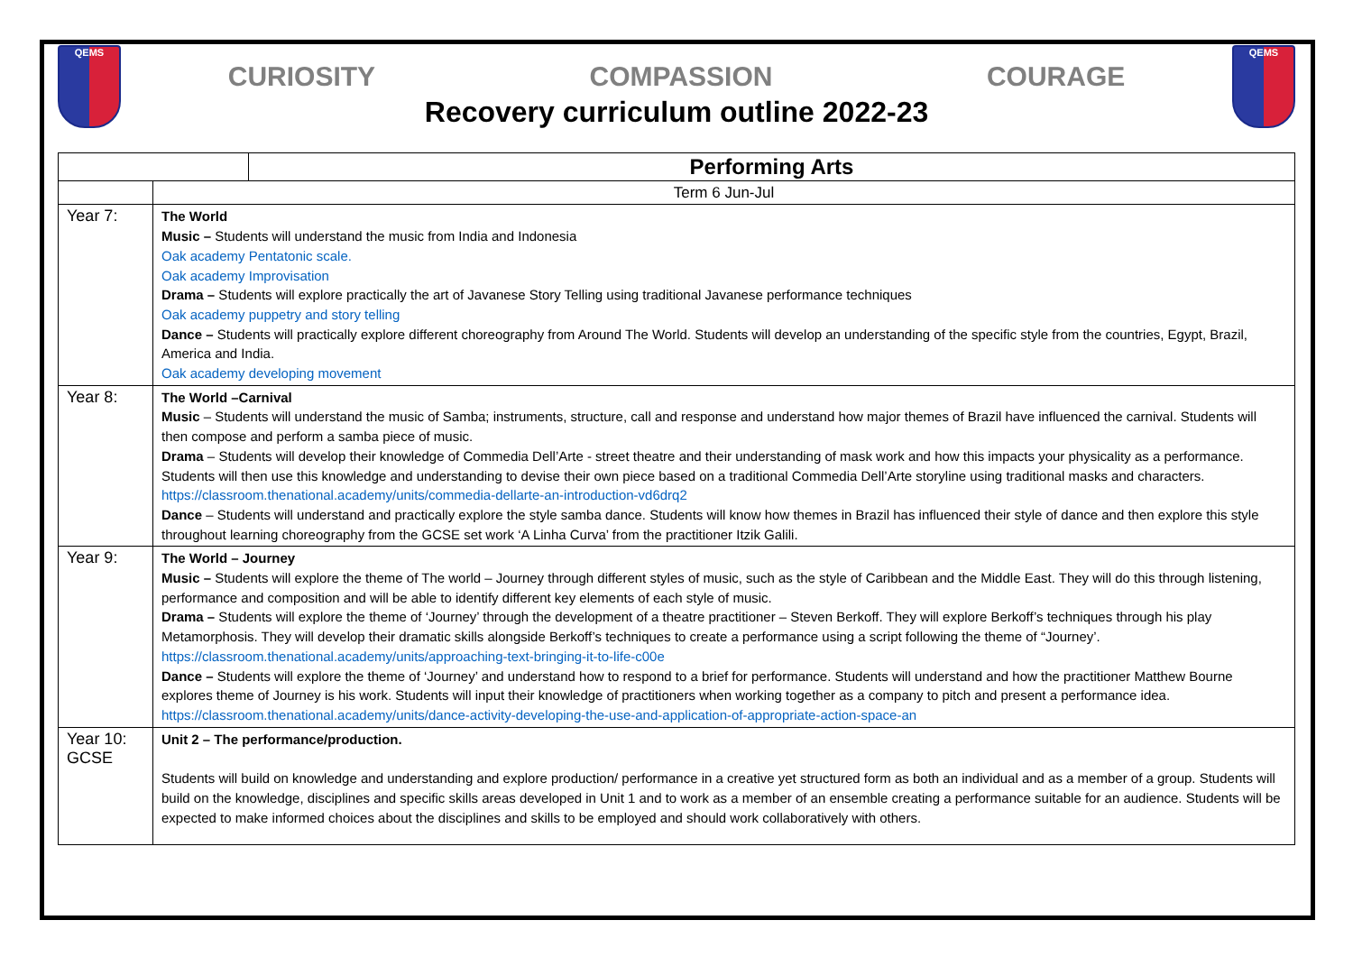QEMS
CURIOSITY COMPASSION COURAGE
Recovery curriculum outline 2022-23
QEMS
| Performing Arts | |
| | Term 6 Jun-Jul |
| Year 7: | The World Music – Students will understand the music from India and Indonesia Oak academy Pentatonic scale. Oak academy Improvisation Drama – Students will explore practically the art of Javanese Story Telling using traditional Javanese performance techniques Oak academy puppetry and story telling Dance – Students will practically explore different choreography from Around The World. Students will develop an understanding of the specific style from the countries, Egypt, Brazil, America and India. Oak academy developing movement |
| Year 8: | The World –Carnival Music – Students will understand the music of Samba; instruments, structure, call and response and understand how major themes of Brazil have influenced the carnival. Students will then compose and perform a samba piece of music. Drama – Students will develop their knowledge of Commedia Dell’Arte - street theatre and their understanding of mask work and how this impacts your physicality as a performance. Students will then use this knowledge and understanding to devise their own piece based on a traditional Commedia Dell’Arte storyline using traditional masks and characters. https://classroom.thenational.academy/units/commedia-dellarte-an-introduction-vd6drq2 Dance – Students will understand and practically explore the style samba dance. Students will know how themes in Brazil has influenced their style of dance and then explore this style throughout learning choreography from the GCSE set work ‘A Linha Curva’ from the practitioner Itzik Galili. |
| Year 9: | The World – Journey Music – Students will explore the theme of The world – Journey through different styles of music, such as the style of Caribbean and the Middle East. They will do this through listening, performance and composition and will be able to identify different key elements of each style of music. Drama – Students will explore the theme of ‘Journey’ through the development of a theatre practitioner – Steven Berkoff. They will explore Berkoff’s techniques through his play Metamorphosis. They will develop their dramatic skills alongside Berkoff’s techniques to create a performance using a script following the theme of “Journey’. https://classroom.thenational.academy/units/approaching-text-bringing-it-to-life-c00e Dance – Students will explore the theme of ‘Journey’ and understand how to respond to a brief for performance. Students will understand and how the practitioner Matthew Bourne explores theme of Journey is his work. Students will input their knowledge of practitioners when working together as a company to pitch and present a performance idea. https://classroom.thenational.academy/units/dance-activity-developing-the-use-and-application-of-appropriate-action-space-an |
| Year 10: GCSE | Unit 2 – The performance/production. Students will build on knowledge and understanding and explore production/ performance in a creative yet structured form as both an individual and as a member of a group. Students will build on the knowledge, disciplines and specific skills areas developed in Unit 1 and to work as a member of an ensemble creating a performance suitable for an audience. Students will be expected to make informed choices about the disciplines and skills to be employed and should work collaboratively with others. |